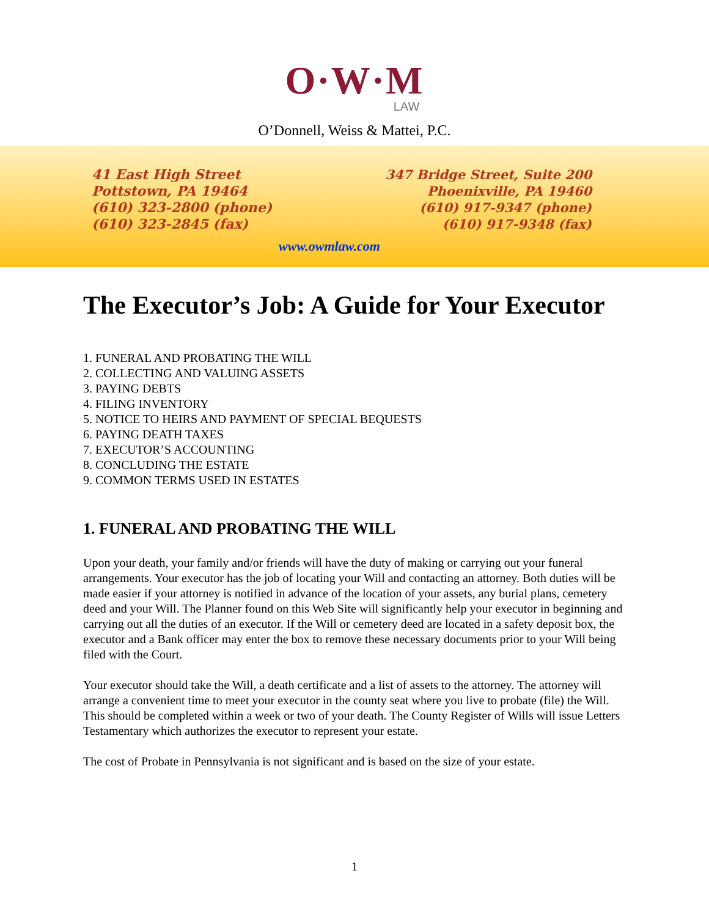O·W·M
LAW
O’Donnell, Weiss & Mattei, P.C.
41 East High Street
Pottstown, PA 19464
(610) 323-2800 (phone)
(610) 323-2845 (fax)
347 Bridge Street, Suite 200
Phoenixville, PA 19460
(610) 917-9347 (phone)
(610) 917-9348 (fax)
www.owmlaw.com
The Executor’s Job: A Guide for Your Executor
1. FUNERAL AND PROBATING THE WILL
2. COLLECTING AND VALUING ASSETS
3. PAYING DEBTS
4. FILING INVENTORY
5. NOTICE TO HEIRS AND PAYMENT OF SPECIAL BEQUESTS
6. PAYING DEATH TAXES
7. EXECUTOR’S ACCOUNTING
8. CONCLUDING THE ESTATE
9. COMMON TERMS USED IN ESTATES
1. FUNERAL AND PROBATING THE WILL
Upon your death, your family and/or friends will have the duty of making or carrying out your funeral arrangements. Your executor has the job of locating your Will and contacting an attorney. Both duties will be made easier if your attorney is notified in advance of the location of your assets, any burial plans, cemetery deed and your Will. The Planner found on this Web Site will significantly help your executor in beginning and carrying out all the duties of an executor. If the Will or cemetery deed are located in a safety deposit box, the executor and a Bank officer may enter the box to remove these necessary documents prior to your Will being filed with the Court.
Your executor should take the Will, a death certificate and a list of assets to the attorney. The attorney will arrange a convenient time to meet your executor in the county seat where you live to probate (file) the Will. This should be completed within a week or two of your death. The County Register of Wills will issue Letters Testamentary which authorizes the executor to represent your estate.
The cost of Probate in Pennsylvania is not significant and is based on the size of your estate.
1